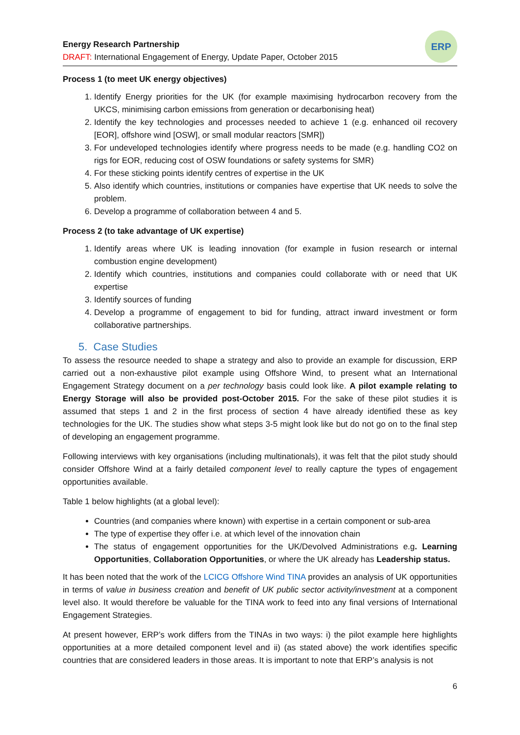Energy Research Partnership
DRAFT: International Engagement of Energy, Update Paper, October 2015
ERP
Process 1 (to meet UK energy objectives)
1. Identify Energy priorities for the UK (for example maximising hydrocarbon recovery from the UKCS, minimising carbon emissions from generation or decarbonising heat)
2. Identify the key technologies and processes needed to achieve 1 (e.g. enhanced oil recovery [EOR], offshore wind [OSW], or small modular reactors [SMR])
3. For undeveloped technologies identify where progress needs to be made (e.g. handling CO2 on rigs for EOR, reducing cost of OSW foundations or safety systems for SMR)
4. For these sticking points identify centres of expertise in the UK
5. Also identify which countries, institutions or companies have expertise that UK needs to solve the problem.
6. Develop a programme of collaboration between 4 and 5.
Process 2 (to take advantage of UK expertise)
1. Identify areas where UK is leading innovation (for example in fusion research or internal combustion engine development)
2. Identify which countries, institutions and companies could collaborate with or need that UK expertise
3. Identify sources of funding
4. Develop a programme of engagement to bid for funding, attract inward investment or form collaborative partnerships.
5. Case Studies
To assess the resource needed to shape a strategy and also to provide an example for discussion, ERP carried out a non-exhaustive pilot example using Offshore Wind, to present what an International Engagement Strategy document on a per technology basis could look like. A pilot example relating to Energy Storage will also be provided post-October 2015. For the sake of these pilot studies it is assumed that steps 1 and 2 in the first process of section 4 have already identified these as key technologies for the UK. The studies show what steps 3-5 might look like but do not go on to the final step of developing an engagement programme.
Following interviews with key organisations (including multinationals), it was felt that the pilot study should consider Offshore Wind at a fairly detailed component level to really capture the types of engagement opportunities available.
Table 1 below highlights (at a global level):
Countries (and companies where known) with expertise in a certain component or sub-area
The type of expertise they offer i.e. at which level of the innovation chain
The status of engagement opportunities for the UK/Devolved Administrations e.g. Learning Opportunities, Collaboration Opportunities, or where the UK already has Leadership status.
It has been noted that the work of the LCICG Offshore Wind TINA provides an analysis of UK opportunities in terms of value in business creation and benefit of UK public sector activity/investment at a component level also. It would therefore be valuable for the TINA work to feed into any final versions of International Engagement Strategies.
At present however, ERP’s work differs from the TINAs in two ways: i) the pilot example here highlights opportunities at a more detailed component level and ii) (as stated above) the work identifies specific countries that are considered leaders in those areas. It is important to note that ERP’s analysis is not
6